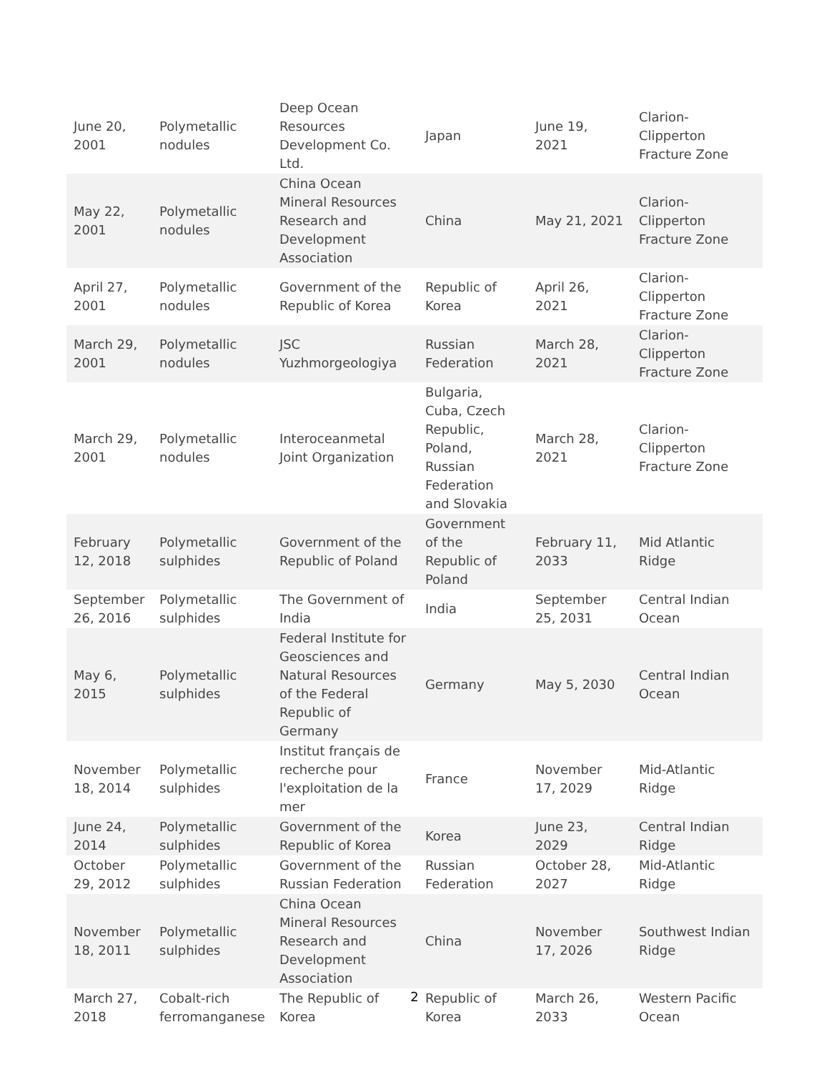| June 20, 2001 | Polymetallic nodules | Deep Ocean Resources Development Co. Ltd. | Japan | June 19, 2021 | Clarion-Clipperton Fracture Zone |
| May 22, 2001 | Polymetallic nodules | China Ocean Mineral Resources Research and Development Association | China | May 21, 2021 | Clarion-Clipperton Fracture Zone |
| April 27, 2001 | Polymetallic nodules | Government of the Republic of Korea | Republic of Korea | April 26, 2021 | Clarion-Clipperton Fracture Zone |
| March 29, 2001 | Polymetallic nodules | JSC Yuzhmorgeologiya | Russian Federation | March 28, 2021 | Clarion-Clipperton Fracture Zone |
| March 29, 2001 | Polymetallic nodules | Interoceanmetal Joint Organization | Bulgaria, Cuba, Czech Republic, Poland, Russian Federation and Slovakia | March 28, 2021 | Clarion-Clipperton Fracture Zone |
| February 12, 2018 | Polymetallic sulphides | Government of the Republic of Poland | Government of the Republic of Poland | February 11, 2033 | Mid Atlantic Ridge |
| September 26, 2016 | Polymetallic sulphides | The Government of India | India | September 25, 2031 | Central Indian Ocean |
| May 6, 2015 | Polymetallic sulphides | Federal Institute for Geosciences and Natural Resources of the Federal Republic of Germany | Germany | May 5, 2030 | Central Indian Ocean |
| November 18, 2014 | Polymetallic sulphides | Institut français de recherche pour l'exploitation de la mer | France | November 17, 2029 | Mid-Atlantic Ridge |
| June 24, 2014 | Polymetallic sulphides | Government of the Republic of Korea | Korea | June 23, 2029 | Central Indian Ridge |
| October 29, 2012 | Polymetallic sulphides | Government of the Russian Federation | Russian Federation | October 28, 2027 | Mid-Atlantic Ridge |
| November 18, 2011 | Polymetallic sulphides | China Ocean Mineral Resources Research and Development Association | China | November 17, 2026 | Southwest Indian Ridge |
| March 27, 2018 | Cobalt-rich ferromanganese | The Republic of Korea | Republic of Korea | March 26, 2033 | Western Pacific Ocean |
2